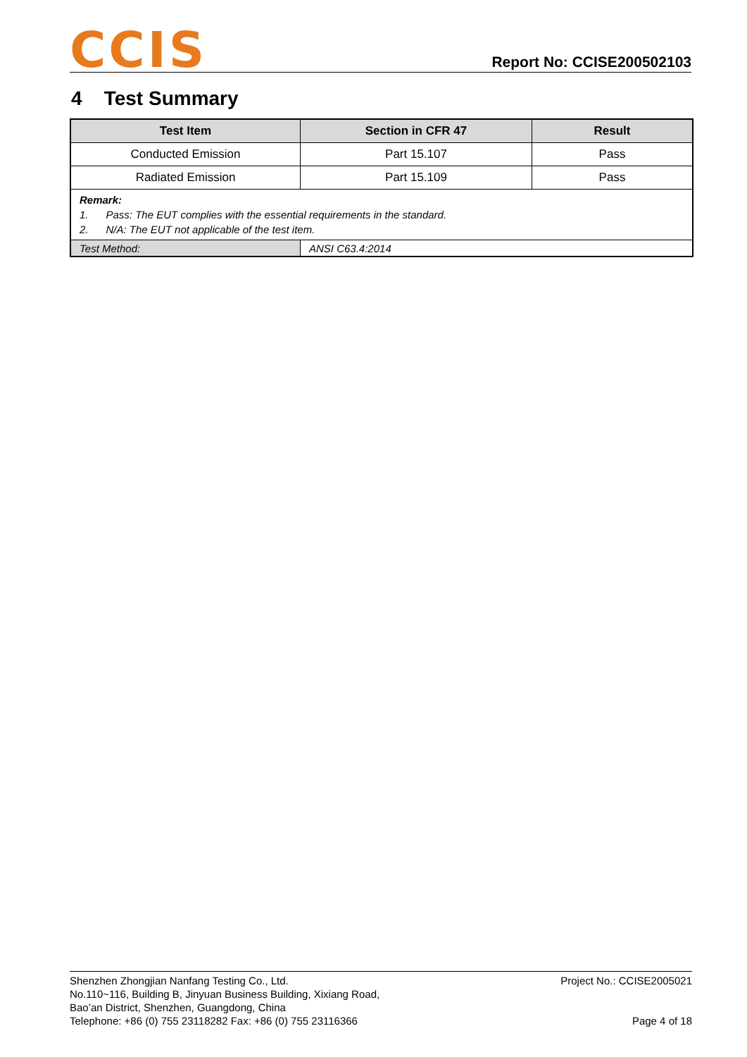CCIS
Report No: CCISE200502103
4 Test Summary
| Test Item | Section in CFR 47 | Result |
| --- | --- | --- |
| Conducted Emission | Part 15.107 | Pass |
| Radiated Emission | Part 15.109 | Pass |
| Remark: 1. Pass: The EUT complies with the essential requirements in the standard. 2. N/A: The EUT not applicable of the test item. | | |
| Test Method: | ANSI C63.4:2014 | |
Shenzhen Zhongjian Nanfang Testing Co., Ltd.
No.110~116, Building B, Jinyuan Business Building, Xixiang Road,
Bao’an District, Shenzhen, Guangdong, China
Telephone: +86 (0) 755 23118282 Fax: +86 (0) 755 23116366
Project No.: CCISE2005021
Page 4 of 18